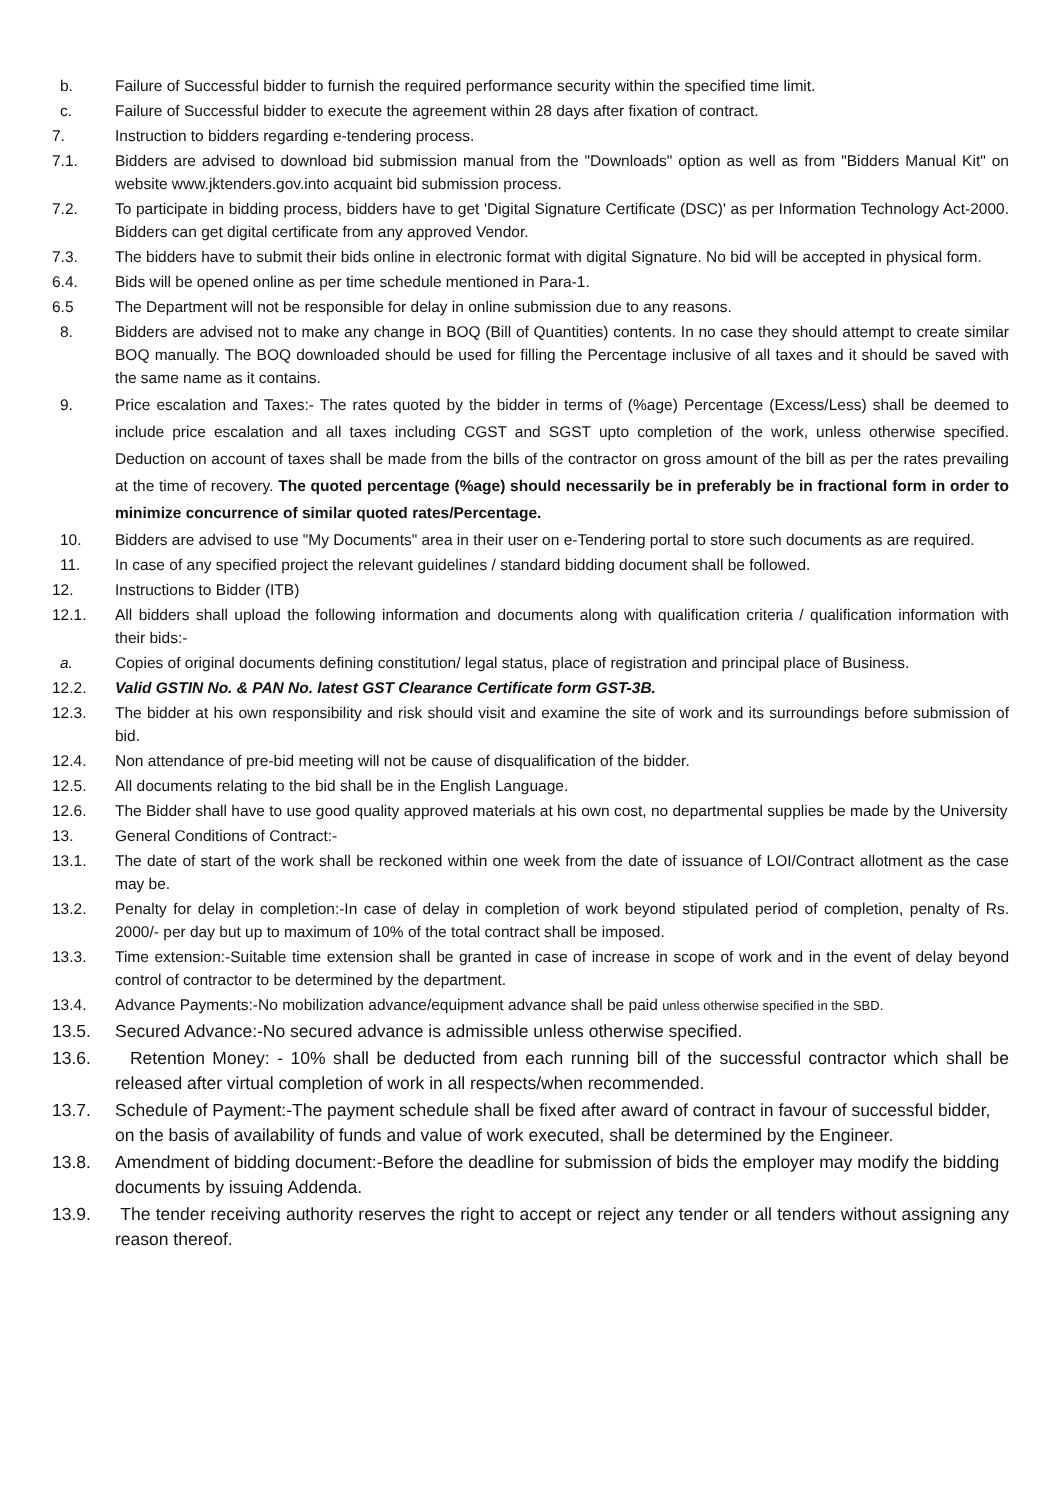b. Failure of Successful bidder to furnish the required performance security within the specified time limit.
c. Failure of Successful bidder to execute the agreement within 28 days after fixation of contract.
7. Instruction to bidders regarding e-tendering process.
7.1. Bidders are advised to download bid submission manual from the "Downloads" option as well as from "Bidders Manual Kit" on website www.jktenders.gov.into acquaint bid submission process.
7.2. To participate in bidding process, bidders have to get 'Digital Signature Certificate (DSC)' as per Information Technology Act-2000. Bidders can get digital certificate from any approved Vendor.
7.3. The bidders have to submit their bids online in electronic format with digital Signature. No bid will be accepted in physical form.
6.4. Bids will be opened online as per time schedule mentioned in Para-1.
6.5 The Department will not be responsible for delay in online submission due to any reasons.
8. Bidders are advised not to make any change in BOQ (Bill of Quantities) contents. In no case they should attempt to create similar BOQ manually. The BOQ downloaded should be used for filling the Percentage inclusive of all taxes and it should be saved with the same name as it contains.
9. Price escalation and Taxes:- The rates quoted by the bidder in terms of (%age) Percentage (Excess/Less) shall be deemed to include price escalation and all taxes including CGST and SGST upto completion of the work, unless otherwise specified. Deduction on account of taxes shall be made from the bills of the contractor on gross amount of the bill as per the rates prevailing at the time of recovery. The quoted percentage (%age) should necessarily be in preferably be in fractional form in order to minimize concurrence of similar quoted rates/Percentage.
10. Bidders are advised to use "My Documents" area in their user on e-Tendering portal to store such documents as are required.
11. In case of any specified project the relevant guidelines / standard bidding document shall be followed.
12. Instructions to Bidder (ITB)
12.1. All bidders shall upload the following information and documents along with qualification criteria / qualification information with their bids:-
a. Copies of original documents defining constitution/ legal status, place of registration and principal place of Business.
12.2. Valid GSTIN No. & PAN No. latest GST Clearance Certificate form GST-3B.
12.3. The bidder at his own responsibility and risk should visit and examine the site of work and its surroundings before submission of bid.
12.4. Non attendance of pre-bid meeting will not be cause of disqualification of the bidder.
12.5. All documents relating to the bid shall be in the English Language.
12.6. The Bidder shall have to use good quality approved materials at his own cost, no departmental supplies be made by the University
13. General Conditions of Contract:-
13.1. The date of start of the work shall be reckoned within one week from the date of issuance of LOI/Contract allotment as the case may be.
13.2. Penalty for delay in completion:-In case of delay in completion of work beyond stipulated period of completion, penalty of Rs. 2000/- per day but up to maximum of 10% of the total contract shall be imposed.
13.3. Time extension:-Suitable time extension shall be granted in case of increase in scope of work and in the event of delay beyond control of contractor to be determined by the department.
13.4. Advance Payments:-No mobilization advance/equipment advance shall be paid unless otherwise specified in the SBD.
13.5. Secured Advance:-No secured advance is admissible unless otherwise specified.
13.6. Retention Money: - 10% shall be deducted from each running bill of the successful contractor which shall be released after virtual completion of work in all respects/when recommended.
13.7. Schedule of Payment:-The payment schedule shall be fixed after award of contract in favour of successful bidder, on the basis of availability of funds and value of work executed, shall be determined by the Engineer.
13.8. Amendment of bidding document:-Before the deadline for submission of bids the employer may modify the bidding documents by issuing Addenda.
13.9. The tender receiving authority reserves the right to accept or reject any tender or all tenders without assigning any reason thereof.